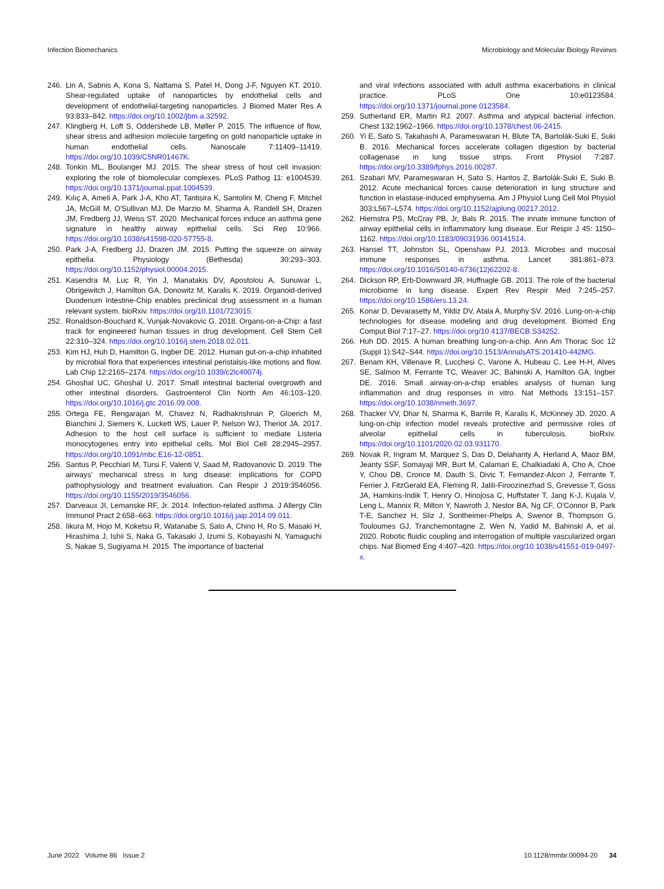Infection Biomechanics Microbiology and Molecular Biology Reviews
246. Lin A, Sabnis A, Kona S, Nattama S, Patel H, Dong J-F, Nguyen KT. 2010. Shear-regulated uptake of nanoparticles by endothelial cells and development of endothelial-targeting nanoparticles. J Biomed Mater Res A 93:833–842. https://doi.org/10.1002/jbm.a.32592.
247. Klingberg H, Loft S, Oddershede LB, Møller P. 2015. The influence of flow, shear stress and adhesion molecule targeting on gold nanoparticle uptake in human endothelial cells. Nanoscale 7:11409–11419. https://doi.org/10.1039/C5NR01467K.
248. Tonkin ML, Boulanger MJ. 2015. The shear stress of host cell invasion: exploring the role of biomolecular complexes. PLoS Pathog 11: e1004539. https://doi.org/10.1371/journal.ppat.1004539.
249. Kılıç A, Ameli A, Park J-A, Kho AT, Tantisira K, Santolini M, Cheng F, Mitchel JA, McGill M, O'Sullivan MJ, De Marzio M, Sharma A, Randell SH, Drazen JM, Fredberg JJ, Weiss ST. 2020. Mechanical forces induce an asthma gene signature in healthy airway epithelial cells. Sci Rep 10:966. https://doi.org/10.1038/s41598-020-57755-8.
250. Park J-A, Fredberg JJ, Drazen JM. 2015. Putting the squeeze on airway epithelia. Physiology (Bethesda) 30:293–303. https://doi.org/10.1152/physiol.00004.2015.
251. Kasendra M, Luc R, Yin J, Manatakis DV, Apostolou A, Sunuwar L, Obrigewitch J, Hamilton GA, Donowitz M, Karalis K. 2019. Organoid-derived Duodenum Intestine-Chip enables preclinical drug assessment in a human relevant system. bioRxiv. https://doi.org/10.1101/723015.
252. Ronaldson-Bouchard K, Vunjak-Novakovic G. 2018. Organs-on-a-Chip: a fast track for engineered human tissues in drug development. Cell Stem Cell 22:310–324. https://doi.org/10.1016/j.stem.2018.02.011.
253. Kim HJ, Huh D, Hamilton G, Ingber DE. 2012. Human gut-on-a-chip inhabited by microbial flora that experiences intestinal peristalsis-like motions and flow. Lab Chip 12:2165–2174. https://doi.org/10.1039/c2lc40074j.
254. Ghoshal UC, Ghoshal U. 2017. Small intestinal bacterial overgrowth and other intestinal disorders. Gastroenterol Clin North Am 46:103–120. https://doi.org/10.1016/j.gtc.2016.09.008.
255. Ortega FE, Rengarajan M, Chavez N, Radhakrishnan P, Gloerich M, Bianchini J, Siemers K, Luckett WS, Lauer P, Nelson WJ, Theriot JA. 2017. Adhesion to the host cell surface is sufficient to mediate Listeria monocytogenes entry into epithelial cells. Mol Biol Cell 28:2945–2957. https://doi.org/10.1091/mbc.E16-12-0851.
256. Santus P, Pecchiari M, Tursi F, Valenti V, Saad M, Radovanovic D. 2019. The airways' mechanical stress in lung disease: implications for COPD pathophysiology and treatment evaluation. Can Respir J 2019:3546056. https://doi.org/10.1155/2019/3546056.
257. Darveaux JI, Lemanske RF, Jr. 2014. Infection-related asthma. J Allergy Clin Immunol Pract 2:658–663. https://doi.org/10.1016/j.jaip.2014.09.011.
258. Iikura M, Hojo M, Koketsu R, Watanabe S, Sato A, Chino H, Ro S, Masaki H, Hirashima J, Ishii S, Naka G, Takasaki J, Izumi S, Kobayashi N, Yamaguchi S, Nakae S, Sugiyama H. 2015. The importance of bacterial
and viral infections associated with adult asthma exacerbations in clinical practice. PLoS One 10:e0123584. https://doi.org/10.1371/journal.pone.0123584.
259. Sutherland ER, Martin RJ. 2007. Asthma and atypical bacterial infection. Chest 132:1962–1966. https://doi.org/10.1378/chest.06-2415.
260. Yi E, Sato S, Takahashi A, Parameswaran H, Blute TA, Bartolák-Suki E, Suki B. 2016. Mechanical forces accelerate collagen digestion by bacterial collagenase in lung tissue strips. Front Physiol 7:287. https://doi.org/10.3389/fphys.2016.00287.
261. Szabari MV, Parameswaran H, Sato S, Hantos Z, Bartolák-Suki E, Suki B. 2012. Acute mechanical forces cause deterioration in lung structure and function in elastase-induced emphysema. Am J Physiol Lung Cell Mol Physiol 303:L567–L574. https://doi.org/10.1152/ajplung.00217.2012.
262. Hiemstra PS, McCray PB, Jr, Bals R. 2015. The innate immune function of airway epithelial cells in inflammatory lung disease. Eur Respir J 45: 1150–1162. https://doi.org/10.1183/09031936.00141514.
263. Hansel TT, Johnston SL, Openshaw PJ. 2013. Microbes and mucosal immune responses in asthma. Lancet 381:861–873. https://doi.org/10.1016/S0140-6736(12)62202-8.
264. Dickson RP, Erb-Downward JR, Huffnagle GB. 2013. The role of the bacterial microbiome in lung disease. Expert Rev Respir Med 7:245–257. https://doi.org/10.1586/ers.13.24.
265. Konar D, Devarasetty M, Yildiz DV, Atala A, Murphy SV. 2016. Lung-on-a-chip technologies for disease modeling and drug development. Biomed Eng Comput Biol 7:17–27. https://doi.org/10.4137/BECB.S34252.
266. Huh DD. 2015. A human breathing lung-on-a-chip. Ann Am Thorac Soc 12 (Suppl 1):S42–S44. https://doi.org/10.1513/AnnalsATS.201410-442MG.
267. Benam KH, Villenave R, Lucchesi C, Varone A, Hubeau C, Lee H-H, Alves SE, Salmon M, Ferrante TC, Weaver JC, Bahinski A, Hamilton GA, Ingber DE. 2016. Small airway-on-a-chip enables analysis of human lung inflammation and drug responses in vitro. Nat Methods 13:151–157. https://doi.org/10.1038/nmeth.3697.
268. Thacker VV, Dhar N, Sharma K, Barrile R, Karalis K, McKinney JD. 2020. A lung-on-chip infection model reveals protective and permissive roles of alveolar epithelial cells in tuberculosis. bioRxiv. https://doi.org/10.1101/2020.02.03.931170.
269. Novak R, Ingram M, Marquez S, Das D, Delahanty A, Herland A, Maoz BM, Jeanty SSF, Somayaji MR, Burt M, Calamari E, Chalkiadaki A, Cho A, Choe Y, Chou DB, Cronce M, Dauth S, Divic T, Fernandez-Alcon J, Ferrante T, Ferrier J, FitzGerald EA, Fleming R, Jalili-Firoozinezhad S, Grevesse T, Goss JA, Hamkins-Indik T, Henry O, Hinojosa C, Huffstater T, Jang K-J, Kujala V, Leng L, Mannix R, Milton Y, Nawroth J, Nestor BA, Ng CF, O'Connor B, Park T-E, Sanchez H, Sliz J, Sontheimer-Phelps A, Swenor B, Thompson G, Touloumes GJ, Tranchemontagne Z, Wen N, Yadid M, Bahinski A, et al. 2020. Robotic fluidic coupling and interrogation of multiple vascularized organ chips. Nat Biomed Eng 4:407–420. https://doi.org/10.1038/s41551-019-0497-x.
June 2022 Volume 86 Issue 2 10.1128/mmbr.00094-20 34